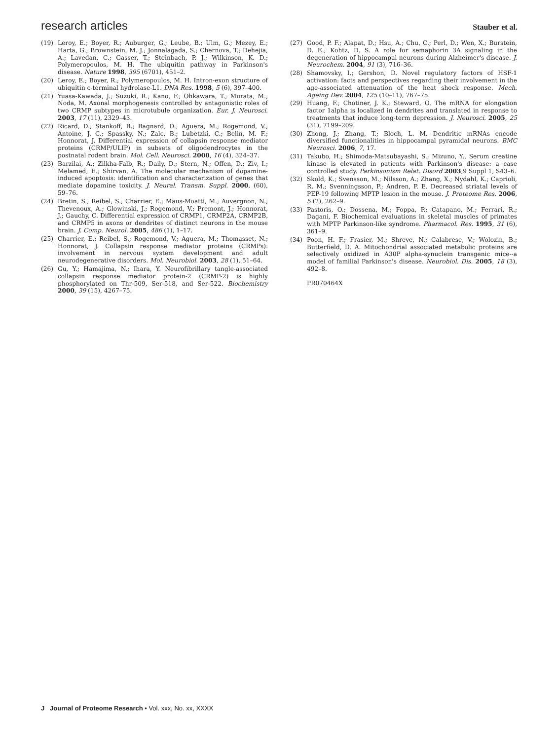research articles Stauber et al.
(19) Leroy, E.; Boyer, R.; Auburger, G.; Leube, B.; Ulm, G.; Mezey, E.; Harta, G.; Brownstein, M. J.; Jonnalagada, S.; Chernova, T.; Dehejia, A.; Lavedan, C.; Gasser, T.; Steinbach, P. J.; Wilkinson, K. D.; Polymeropoulos, M. H. The ubiquitin pathway in Parkinson's disease. Nature 1998, 395 (6701), 451–2.
(20) Leroy, E.; Boyer, R.; Polymeropoulos, M. H. Intron-exon structure of ubiquitin c-terminal hydrolase-L1. DNA Res. 1998, 5 (6), 397–400.
(21) Yuasa-Kawada, J.; Suzuki, R.; Kano, F.; Ohkawara, T.; Murata, M.; Noda, M. Axonal morphogenesis controlled by antagonistic roles of two CRMP subtypes in microtubule organization. Eur. J. Neurosci. 2003, 17 (11), 2329–43.
(22) Ricard, D.; Stankoff, B.; Bagnard, D.; Aguera, M.; Rogemond, V.; Antoine, J. C.; Spassky, N.; Zalc, B.; Lubetzki, C.; Belin, M. F.; Honnorat, J. Differential expression of collapsin response mediator proteins (CRMP/ULIP) in subsets of oligodendrocytes in the postnatal rodent brain. Mol. Cell. Neurosci. 2000, 16 (4), 324–37.
(23) Barzilai, A.; Zilkha-Falb, R.; Daily, D.; Stern, N.; Offen, D.; Ziv, I.; Melamed, E.; Shirvan, A. The molecular mechanism of dopamine-induced apoptosis: identification and characterization of genes that mediate dopamine toxicity. J. Neural. Transm. Suppl. 2000, (60), 59–76.
(24) Bretin, S.; Reibel, S.; Charrier, E.; Maus-Moatti, M.; Auvergnon, N.; Thevenoux, A.; Glowinski, J.; Rogemond, V.; Premont, J.; Honnorat, J.; Gauchy, C. Differential expression of CRMP1, CRMP2A, CRMP2B, and CRMP5 in axons or dendrites of distinct neurons in the mouse brain. J. Comp. Neurol. 2005, 486 (1), 1–17.
(25) Charrier, E.; Reibel, S.; Rogemond, V.; Aguera, M.; Thomasset, N.; Honnorat, J. Collapsin response mediator proteins (CRMPs): involvement in nervous system development and adult neurodegenerative disorders. Mol. Neurobiol. 2003, 28 (1), 51–64.
(26) Gu, Y.; Hamajima, N.; Ihara, Y. Neurofibrillary tangle-associated collapsin response mediator protein-2 (CRMP-2) is highly phosphorylated on Thr-509, Ser-518, and Ser-522. Biochemistry 2000, 39 (15), 4267–75.
(27) Good, P. F.; Alapat, D.; Hsu, A.; Chu, C.; Perl, D.; Wen, X.; Burstein, D. E.; Kohtz, D. S. A role for semaphorin 3A signaling in the degeneration of hippocampal neurons during Alzheimer's disease. J. Neurochem. 2004, 91 (3), 716–36.
(28) Shamovsky, I.; Gershon, D. Novel regulatory factors of HSF-1 activation: facts and perspectives regarding their involvement in the age-associated attenuation of the heat shock response. Mech. Ageing Dev. 2004, 125 (10–11), 767–75.
(29) Huang, F.; Chotiner, J. K.; Steward, O. The mRNA for elongation factor 1alpha is localized in dendrites and translated in response to treatments that induce long-term depression. J. Neurosci. 2005, 25 (31), 7199–209.
(30) Zhong, J.; Zhang, T.; Bloch, L. M. Dendritic mRNAs encode diversified functionalities in hippocampal pyramidal neurons. BMC Neurosci. 2006, 7, 17.
(31) Takubo, H.; Shimoda-Matsubayashi, S.; Mizuno, Y., Serum creatine kinase is elevated in patients with Parkinson's disease: a case controlled study. Parkinsonism Relat. Disord 2003,9 Suppl 1, S43–6.
(32) Skold, K.; Svensson, M.; Nilsson, A.; Zhang, X.; Nydahl, K.; Caprioli, R. M.; Svenningsson, P.; Andren, P. E. Decreased striatal levels of PEP-19 following MPTP lesion in the mouse. J. Proteome Res. 2006, 5 (2), 262–9.
(33) Pastoris, O.; Dossena, M.; Foppa, P.; Catapano, M.; Ferrari, R.; Dagani, F. Biochemical evaluations in skeletal muscles of primates with MPTP Parkinson-like syndrome. Pharmacol. Res. 1995, 31 (6), 361–9.
(34) Poon, H. F.; Frasier, M.; Shreve, N.; Calabrese, V.; Wolozin, B.; Butterfield, D. A. Mitochondrial associated metabolic proteins are selectively oxidized in A30P alpha-synuclein transgenic mice--a model of familial Parkinson's disease. Neurobiol. Dis. 2005, 18 (3), 492–8.
PR070464X
J Journal of Proteome Research • Vol. xxx, No. xx, XXXX